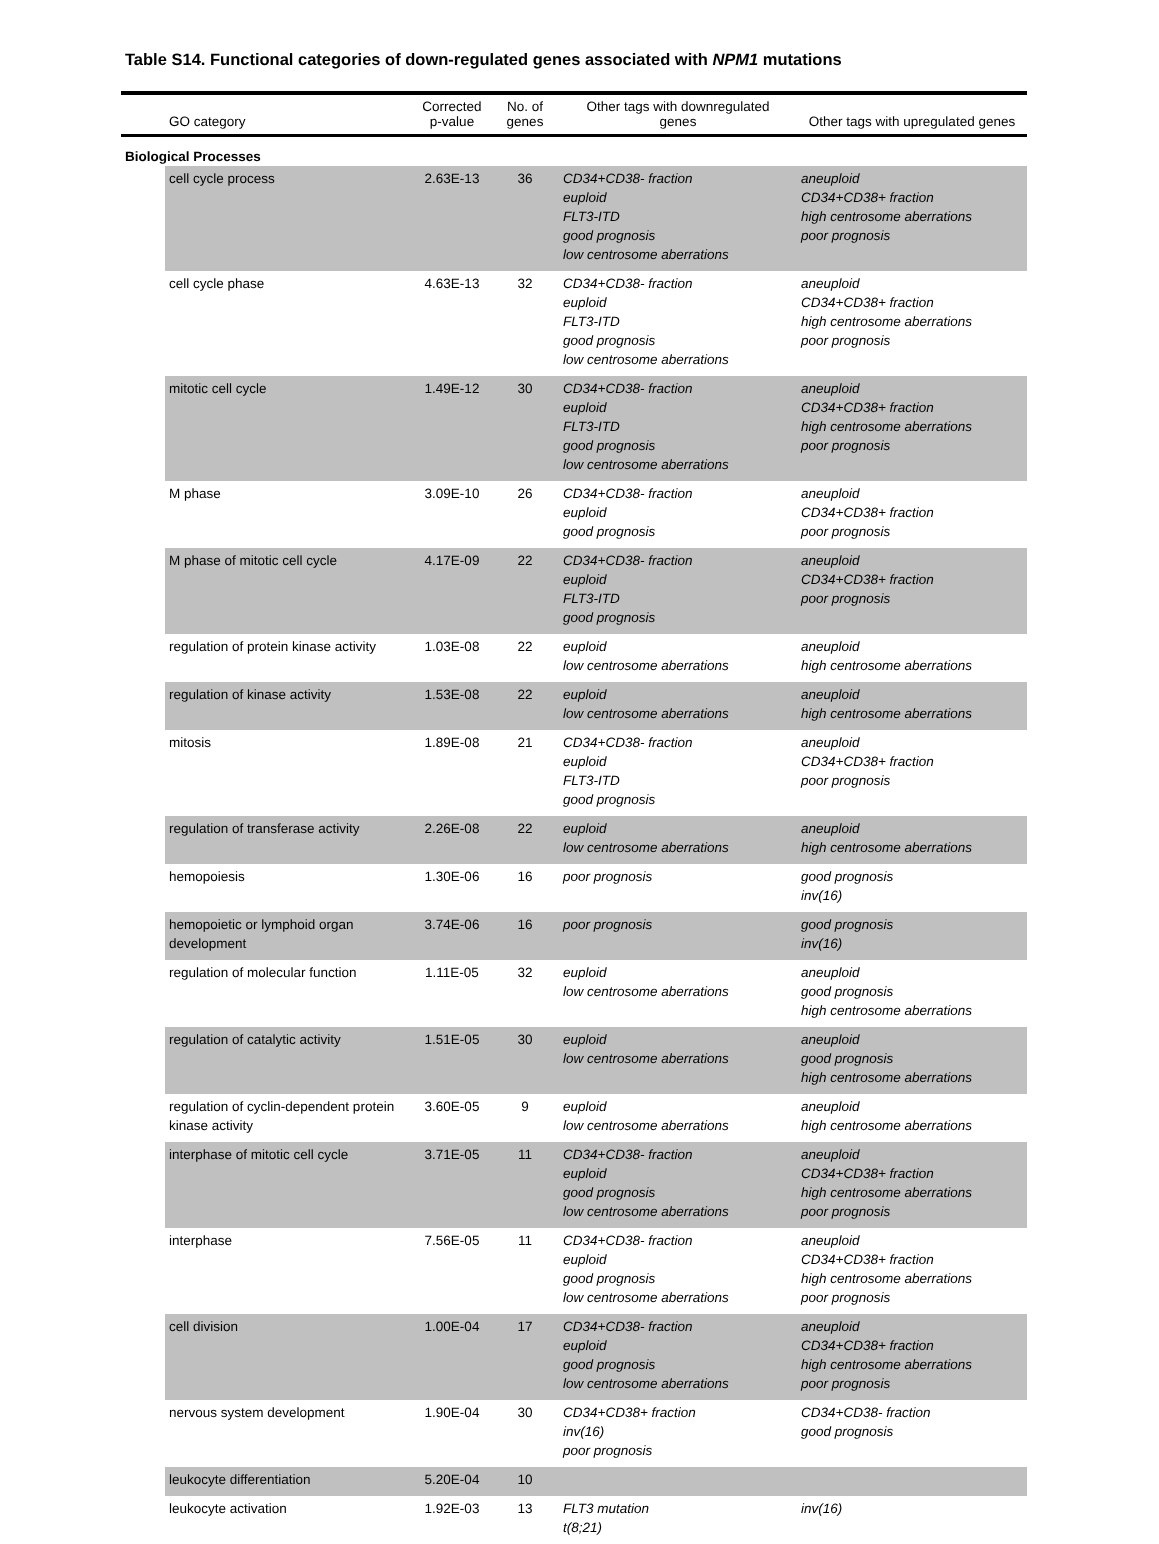Table S14. Functional categories of down-regulated genes associated with NPM1 mutations
| | GO category | Corrected p-value | No. of genes | Other tags with downregulated genes | Other tags with upregulated genes |
| --- | --- | --- | --- | --- | --- |
| Biological Processes | | | | | |
| | cell cycle process | 2.63E-13 | 36 | CD34+CD38- fraction euploid FLT3-ITD good prognosis low centrosome aberrations | aneuploid CD34+CD38+ fraction high centrosome aberrations poor prognosis |
| | cell cycle phase | 4.63E-13 | 32 | CD34+CD38- fraction euploid FLT3-ITD good prognosis low centrosome aberrations | aneuploid CD34+CD38+ fraction high centrosome aberrations poor prognosis |
| | mitotic cell cycle | 1.49E-12 | 30 | CD34+CD38- fraction euploid FLT3-ITD good prognosis low centrosome aberrations | aneuploid CD34+CD38+ fraction high centrosome aberrations poor prognosis |
| | M phase | 3.09E-10 | 26 | CD34+CD38- fraction euploid good prognosis | aneuploid CD34+CD38+ fraction poor prognosis |
| | M phase of mitotic cell cycle | 4.17E-09 | 22 | CD34+CD38- fraction euploid FLT3-ITD good prognosis | aneuploid CD34+CD38+ fraction poor prognosis |
| | regulation of protein kinase activity | 1.03E-08 | 22 | euploid low centrosome aberrations | aneuploid high centrosome aberrations |
| | regulation of kinase activity | 1.53E-08 | 22 | euploid low centrosome aberrations | aneuploid high centrosome aberrations |
| | mitosis | 1.89E-08 | 21 | CD34+CD38- fraction euploid FLT3-ITD good prognosis | aneuploid CD34+CD38+ fraction poor prognosis |
| | regulation of transferase activity | 2.26E-08 | 22 | euploid low centrosome aberrations | aneuploid high centrosome aberrations |
| | hemopoiesis | 1.30E-06 | 16 | poor prognosis | good prognosis inv(16) |
| | hemopoietic or lymphoid organ development | 3.74E-06 | 16 | poor prognosis | good prognosis inv(16) |
| | regulation of molecular function | 1.11E-05 | 32 | euploid low centrosome aberrations | aneuploid good prognosis high centrosome aberrations |
| | regulation of catalytic activity | 1.51E-05 | 30 | euploid low centrosome aberrations | aneuploid good prognosis high centrosome aberrations |
| | regulation of cyclin-dependent protein kinase activity | 3.60E-05 | 9 | euploid low centrosome aberrations | aneuploid high centrosome aberrations |
| | interphase of mitotic cell cycle | 3.71E-05 | 11 | CD34+CD38- fraction euploid good prognosis low centrosome aberrations | aneuploid CD34+CD38+ fraction high centrosome aberrations poor prognosis |
| | interphase | 7.56E-05 | 11 | CD34+CD38- fraction euploid good prognosis low centrosome aberrations | aneuploid CD34+CD38+ fraction high centrosome aberrations poor prognosis |
| | cell division | 1.00E-04 | 17 | CD34+CD38- fraction euploid good prognosis low centrosome aberrations | aneuploid CD34+CD38+ fraction high centrosome aberrations poor prognosis |
| | nervous system development | 1.90E-04 | 30 | CD34+CD38+ fraction inv(16) poor prognosis | CD34+CD38- fraction good prognosis |
| | leukocyte differentiation | 5.20E-04 | 10 | | |
| | leukocyte activation | 1.92E-03 | 13 | FLT3 mutation t(8;21) | inv(16) |